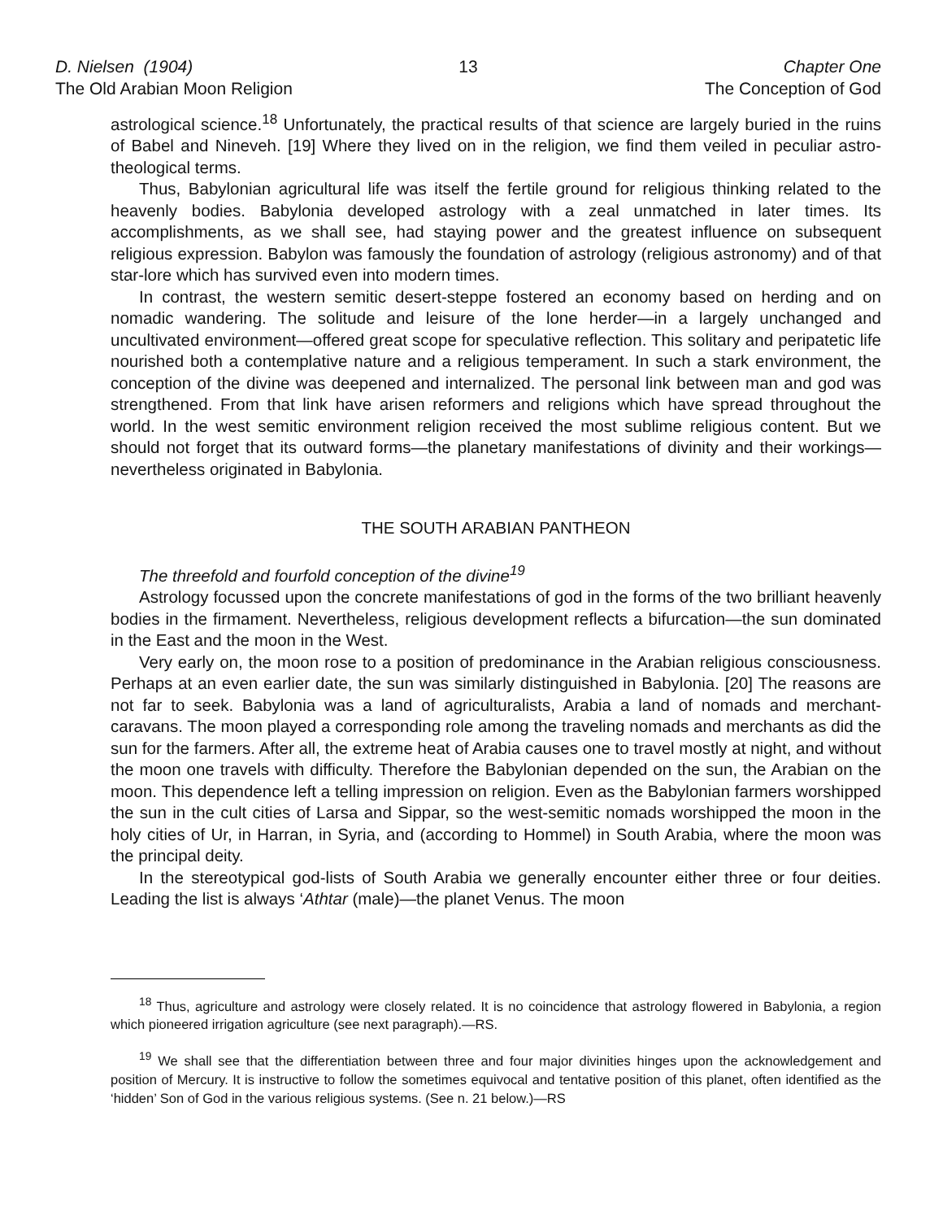D. Nielsen (1904)
The Old Arabian Moon Religion
13 Chapter One
The Conception of God
astrological science.<sup>18</sup> Unfortunately, the practical results of that science are largely buried in the ruins of Babel and Nineveh. [19] Where they lived on in the religion, we find them veiled in peculiar astro-theological terms.
Thus, Babylonian agricultural life was itself the fertile ground for religious thinking related to the heavenly bodies. Babylonia developed astrology with a zeal unmatched in later times. Its accomplishments, as we shall see, had staying power and the greatest influence on subsequent religious expression. Babylon was famously the foundation of astrology (religious astronomy) and of that star-lore which has survived even into modern times.
In contrast, the western semitic desert-steppe fostered an economy based on herding and on nomadic wandering. The solitude and leisure of the lone herder—in a largely unchanged and uncultivated environment—offered great scope for speculative reflection. This solitary and peripatetic life nourished both a contemplative nature and a religious temperament. In such a stark environment, the conception of the divine was deepened and internalized. The personal link between man and god was strengthened. From that link have arisen reformers and religions which have spread throughout the world. In the west semitic environment religion received the most sublime religious content. But we should not forget that its outward forms—the planetary manifestations of divinity and their workings—nevertheless originated in Babylonia.
THE SOUTH ARABIAN PANTHEON
The threefold and fourfold conception of the divine<sup>19</sup>
Astrology focussed upon the concrete manifestations of god in the forms of the two brilliant heavenly bodies in the firmament. Nevertheless, religious development reflects a bifurcation—the sun dominated in the East and the moon in the West.
Very early on, the moon rose to a position of predominance in the Arabian religious consciousness. Perhaps at an even earlier date, the sun was similarly distinguished in Babylonia. [20] The reasons are not far to seek. Babylonia was a land of agriculturalists, Arabia a land of nomads and merchant-caravans. The moon played a corresponding role among the traveling nomads and merchants as did the sun for the farmers. After all, the extreme heat of Arabia causes one to travel mostly at night, and without the moon one travels with difficulty. Therefore the Babylonian depended on the sun, the Arabian on the moon. This dependence left a telling impression on religion. Even as the Babylonian farmers worshipped the sun in the cult cities of Larsa and Sippar, so the west-semitic nomads worshipped the moon in the holy cities of Ur, in Harran, in Syria, and (according to Hommel) in South Arabia, where the moon was the principal deity.
In the stereotypical god-lists of South Arabia we generally encounter either three or four deities. Leading the list is always ‘Athtar (male)—the planet Venus. The moon
<sup>18</sup> Thus, agriculture and astrology were closely related. It is no coincidence that astrology flowered in Babylonia, a region which pioneered irrigation agriculture (see next paragraph).—RS.
<sup>19</sup> We shall see that the differentiation between three and four major divinities hinges upon the acknowledgement and position of Mercury. It is instructive to follow the sometimes equivocal and tentative position of this planet, often identified as the ‘hidden’ Son of God in the various religious systems. (See n. 21 below.)—RS